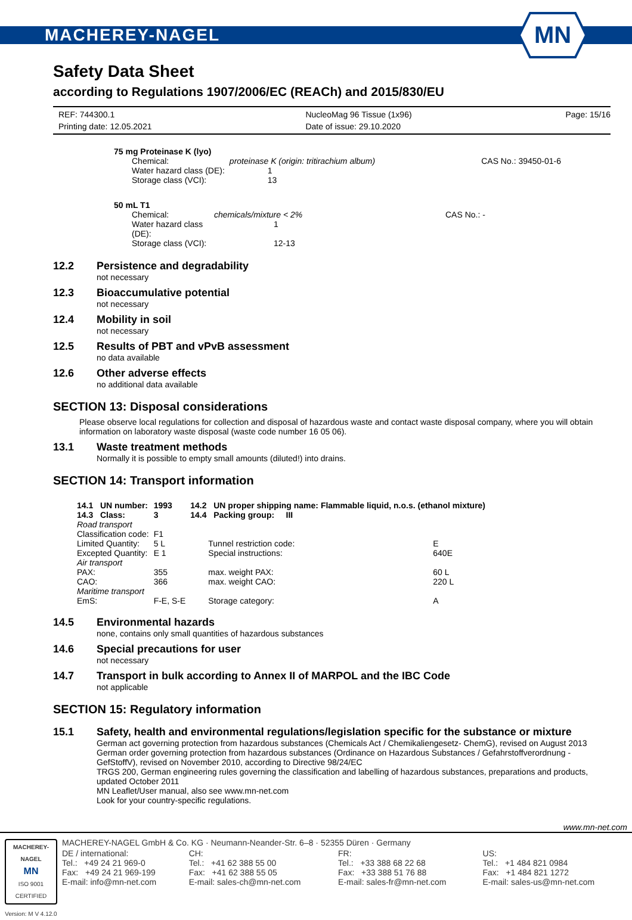MACHEREY-NAGEL
MN
Safety Data Sheet
according to Regulations 1907/2006/EC (REACh) and 2015/830/EU
REF: 744300.1
Printing date: 12.05.2021
NucleoMag 96 Tissue (1x96)
Date of issue: 29.10.2020
Page: 15/16
75 mg Proteinase K (lyo)
| Chemical: | proteinase K (origin: tritirachium album) | | CAS No.: 39450-01-6 |
| Water hazard class (DE): | | 1 | |
| Storage class (VCI): | | 13 | |
50 mL T1
| Chemical: | chemicals/mixture < 2% | CAS No.: - |
| Water hazard class (DE): | 1 | |
| Storage class (VCI): | 12-13 | |
12.2 Persistence and degradability
not necessary
12.3 Bioaccumulative potential
not necessary
12.4 Mobility in soil
not necessary
12.5 Results of PBT and vPvB assessment
no data available
12.6 Other adverse effects
no additional data available
SECTION 13: Disposal considerations
Please observe local regulations for collection and disposal of hazardous waste and contact waste disposal company, where you will obtain information on laboratory waste disposal (waste code number 16 05 06).
13.1 Waste treatment methods
Normally it is possible to empty small amounts (diluted!) into drains.
SECTION 14: Transport information
| 14.1 UN number: | 1993 | 14.2 UN proper shipping name: Flammable liquid, n.o.s. (ethanol mixture) | |
| 14.3 Class: | 3 | 14.4 Packing group: III | |
| Road transport | | | |
| Classification code: | F1 | | |
| Limited Quantity: | 5 L | Tunnel restriction code: | E |
| Excepted Quantity: | E 1 | Special instructions: | 640E |
| Air transport | | | |
| PAX: | 355 | max. weight PAX: | 60 L |
| CAO: | 366 | max. weight CAO: | 220 L |
| Maritime transport | | | |
| EmS: | F-E, S-E | Storage category: | A |
14.5 Environmental hazards
none, contains only small quantities of hazardous substances
14.6 Special precautions for user
not necessary
14.7 Transport in bulk according to Annex II of MARPOL and the IBC Code
not applicable
SECTION 15: Regulatory information
15.1 Safety, health and environmental regulations/legislation specific for the substance or mixture
German act governing protection from hazardous substances (Chemicals Act / Chemikaliengesetz- ChemG), revised on August 2013
German order governing protection from hazardous substances (Ordinance on Hazardous Substances / Gefahrstoffverordnung - GefStoffV), revised on November 2010, according to Directive 98/24/EC
TRGS 200, German engineering rules governing the classification and labelling of hazardous substances, preparations and products, updated October 2011
MN Leaflet/User manual, also see www.mn-net.com
Look for your country-specific regulations.
www.mn-net.com
MACHEREY-NAGEL
MN
ISO 9001
CERTIFIED
Version: M V 4.12.0
MACHEREY-NAGEL GmbH & Co. KG · Neumann-Neander-Str. 6–8 · 52355 Düren · Germany
| DE / international: | CH: | FR: | US: |
| Tel.: +49 24 21 969-0 | Tel.: +41 62 388 55 00 | Tel.: +33 388 68 22 68 | Tel.: +1 484 821 0984 |
| Fax: +49 24 21 969-199 | Fax: +41 62 388 55 05 | Fax: +33 388 51 76 88 | Fax: +1 484 821 1272 |
| E-mail: info@mn-net.com | E-mail: sales-ch@mn-net.com | E-mail: sales-fr@mn-net.com | E-mail: sales-us@mn-net.com |